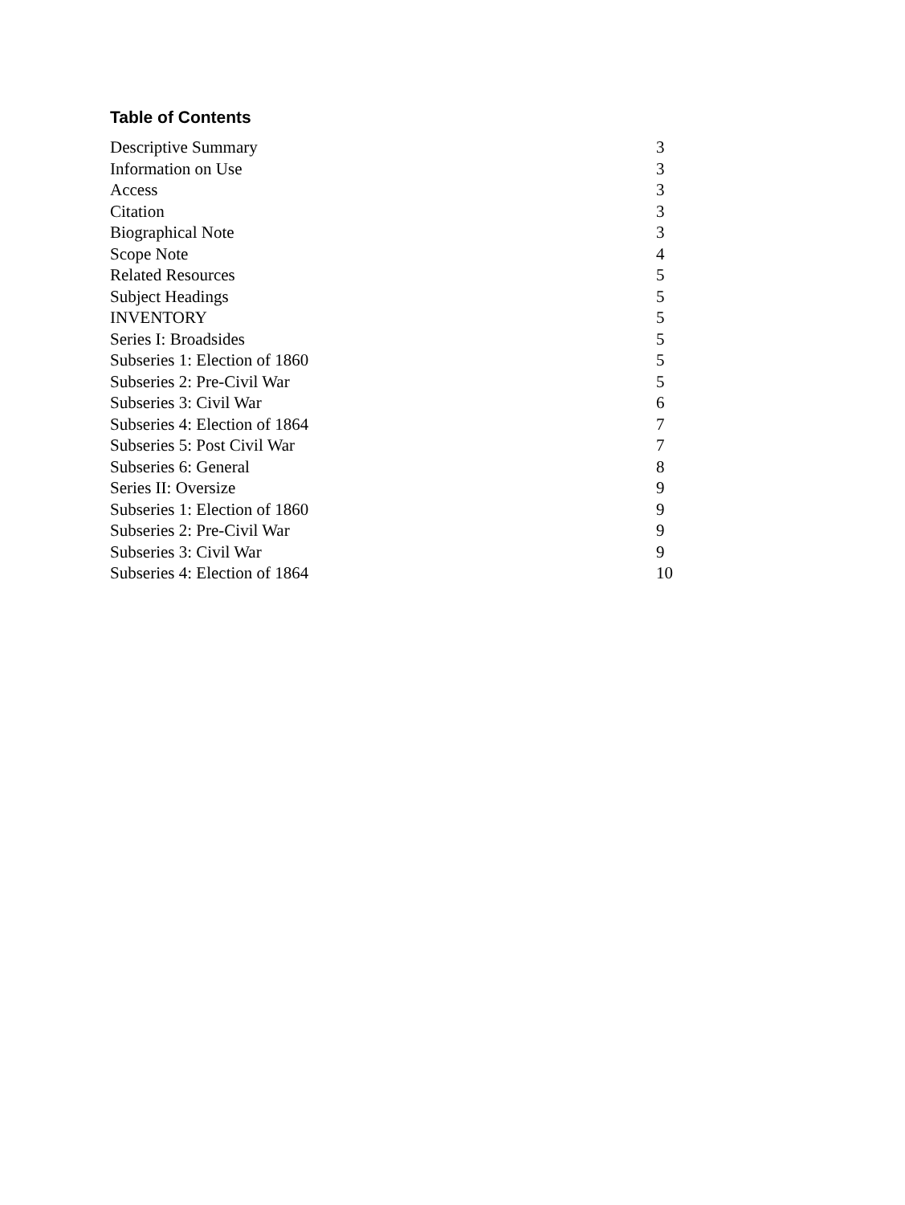Table of Contents
| Descriptive Summary | 3 |
| Information on Use | 3 |
| Access | 3 |
| Citation | 3 |
| Biographical Note | 3 |
| Scope Note | 4 |
| Related Resources | 5 |
| Subject Headings | 5 |
| INVENTORY | 5 |
| Series I: Broadsides | 5 |
| Subseries 1: Election of 1860 | 5 |
| Subseries 2: Pre-Civil War | 5 |
| Subseries 3: Civil War | 6 |
| Subseries 4: Election of 1864 | 7 |
| Subseries 5: Post Civil War | 7 |
| Subseries 6: General | 8 |
| Series II: Oversize | 9 |
| Subseries 1: Election of 1860 | 9 |
| Subseries 2: Pre-Civil War | 9 |
| Subseries 3: Civil War | 9 |
| Subseries 4: Election of 1864 | 10 |